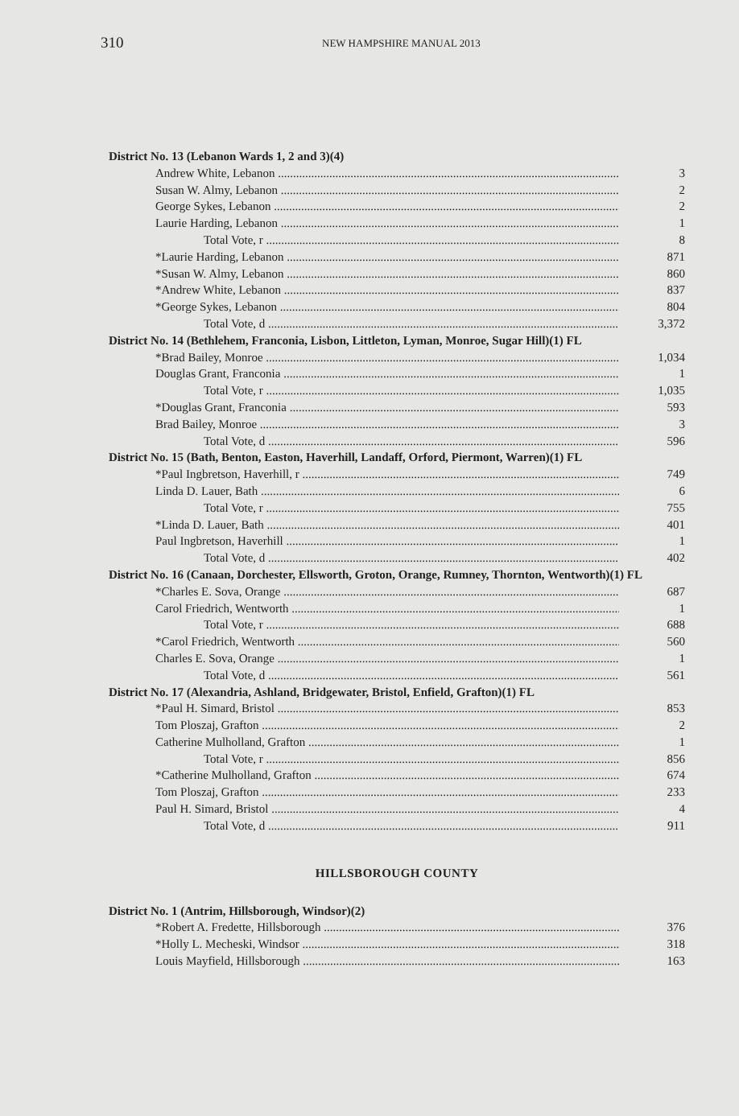310 NEW HAMPSHIRE MANUAL 2013
| District No. 13 (Lebanon Wards 1, 2 and 3)(4) | |
| Andrew White, Lebanon | 3 |
| Susan W. Almy, Lebanon | 2 |
| George Sykes, Lebanon | 2 |
| Laurie Harding, Lebanon | 1 |
| Total Vote, r | 8 |
| *Laurie Harding, Lebanon | 871 |
| *Susan W. Almy, Lebanon | 860 |
| *Andrew White, Lebanon | 837 |
| *George Sykes, Lebanon | 804 |
| Total Vote, d | 3,372 |
| District No. 14 (Bethlehem, Franconia, Lisbon, Littleton, Lyman, Monroe, Sugar Hill)(1) FL | |
| *Brad Bailey, Monroe | 1,034 |
| Douglas Grant, Franconia | 1 |
| Total Vote, r | 1,035 |
| *Douglas Grant, Franconia | 593 |
| Brad Bailey, Monroe | 3 |
| Total Vote, d | 596 |
| District No. 15 (Bath, Benton, Easton, Haverhill, Landaff, Orford, Piermont, Warren)(1) FL | |
| *Paul Ingbretson, Haverhill, r | 749 |
| Linda D. Lauer, Bath | 6 |
| Total Vote, r | 755 |
| *Linda D. Lauer, Bath | 401 |
| Paul Ingbretson, Haverhill | 1 |
| Total Vote, d | 402 |
| District No. 16 (Canaan, Dorchester, Ellsworth, Groton, Orange, Rumney, Thornton, Wentworth)(1) FL | |
| *Charles E. Sova, Orange | 687 |
| Carol Friedrich, Wentworth | 1 |
| Total Vote, r | 688 |
| *Carol Friedrich, Wentworth | 560 |
| Charles E. Sova, Orange | 1 |
| Total Vote, d | 561 |
| District No. 17 (Alexandria, Ashland, Bridgewater, Bristol, Enfield, Grafton)(1) FL | |
| *Paul H. Simard, Bristol | 853 |
| Tom Ploszaj, Grafton | 2 |
| Catherine Mulholland, Grafton | 1 |
| Total Vote, r | 856 |
| *Catherine Mulholland, Grafton | 674 |
| Tom Ploszaj, Grafton | 233 |
| Paul H. Simard, Bristol | 4 |
| Total Vote, d | 911 |
HILLSBOROUGH COUNTY
| District No. 1 (Antrim, Hillsborough, Windsor)(2) | |
| *Robert A. Fredette, Hillsborough | 376 |
| *Holly L. Mecheski, Windsor | 318 |
| Louis Mayfield, Hillsborough | 163 |